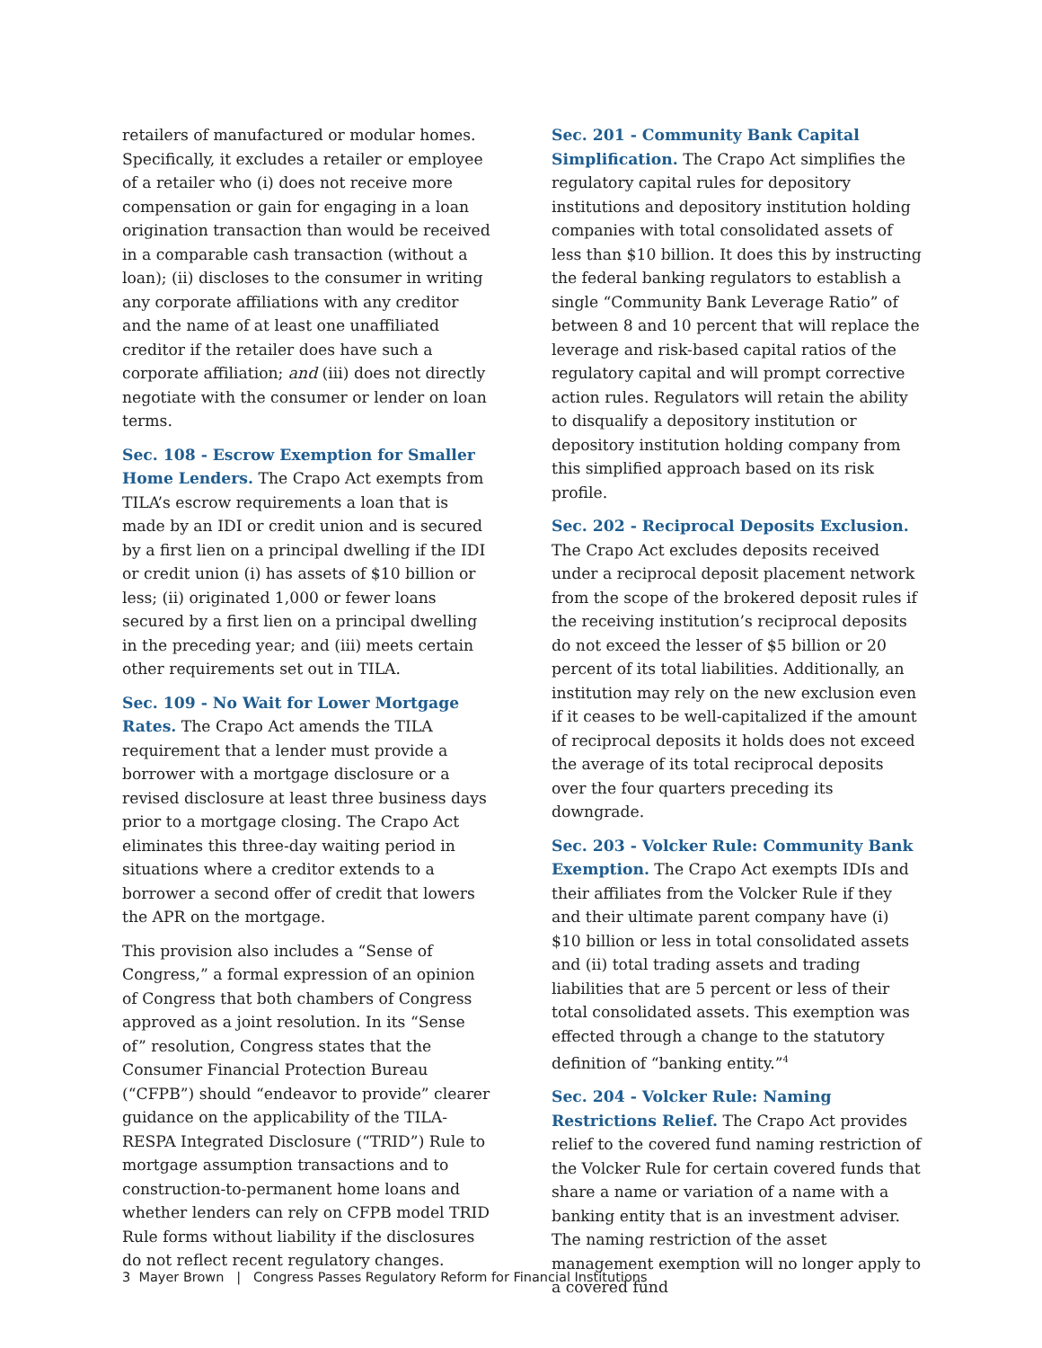retailers of manufactured or modular homes. Specifically, it excludes a retailer or employee of a retailer who (i) does not receive more compensation or gain for engaging in a loan origination transaction than would be received in a comparable cash transaction (without a loan); (ii) discloses to the consumer in writing any corporate affiliations with any creditor and the name of at least one unaffiliated creditor if the retailer does have such a corporate affiliation; and (iii) does not directly negotiate with the consumer or lender on loan terms.
Sec. 108 - Escrow Exemption for Smaller Home Lenders. The Crapo Act exempts from TILA’s escrow requirements a loan that is made by an IDI or credit union and is secured by a first lien on a principal dwelling if the IDI or credit union (i) has assets of $10 billion or less; (ii) originated 1,000 or fewer loans secured by a first lien on a principal dwelling in the preceding year; and (iii) meets certain other requirements set out in TILA.
Sec. 109 - No Wait for Lower Mortgage Rates. The Crapo Act amends the TILA requirement that a lender must provide a borrower with a mortgage disclosure or a revised disclosure at least three business days prior to a mortgage closing. The Crapo Act eliminates this three-day waiting period in situations where a creditor extends to a borrower a second offer of credit that lowers the APR on the mortgage.
This provision also includes a “Sense of Congress,” a formal expression of an opinion of Congress that both chambers of Congress approved as a joint resolution. In its “Sense of” resolution, Congress states that the Consumer Financial Protection Bureau (“CFPB”) should “endeavor to provide” clearer guidance on the applicability of the TILA-RESPA Integrated Disclosure (“TRID”) Rule to mortgage assumption transactions and to construction-to-permanent home loans and whether lenders can rely on CFPB model TRID Rule forms without liability if the disclosures do not reflect recent regulatory changes.
Sec. 201 - Community Bank Capital Simplification. The Crapo Act simplifies the regulatory capital rules for depository institutions and depository institution holding companies with total consolidated assets of less than $10 billion. It does this by instructing the federal banking regulators to establish a single “Community Bank Leverage Ratio” of between 8 and 10 percent that will replace the leverage and risk-based capital ratios of the regulatory capital and will prompt corrective action rules. Regulators will retain the ability to disqualify a depository institution or depository institution holding company from this simplified approach based on its risk profile.
Sec. 202 - Reciprocal Deposits Exclusion. The Crapo Act excludes deposits received under a reciprocal deposit placement network from the scope of the brokered deposit rules if the receiving institution’s reciprocal deposits do not exceed the lesser of $5 billion or 20 percent of its total liabilities. Additionally, an institution may rely on the new exclusion even if it ceases to be well-capitalized if the amount of reciprocal deposits it holds does not exceed the average of its total reciprocal deposits over the four quarters preceding its downgrade.
Sec. 203 - Volcker Rule: Community Bank Exemption. The Crapo Act exempts IDIs and their affiliates from the Volcker Rule if they and their ultimate parent company have (i) $10 billion or less in total consolidated assets and (ii) total trading assets and trading liabilities that are 5 percent or less of their total consolidated assets. This exemption was effected through a change to the statutory definition of “banking entity.”<sup>4</sup>
Sec. 204 - Volcker Rule: Naming Restrictions Relief. The Crapo Act provides relief to the covered fund naming restriction of the Volcker Rule for certain covered funds that share a name or variation of a name with a banking entity that is an investment adviser. The naming restriction of the asset management exemption will no longer apply to a covered fund
3 Mayer Brown | Congress Passes Regulatory Reform for Financial Institutions